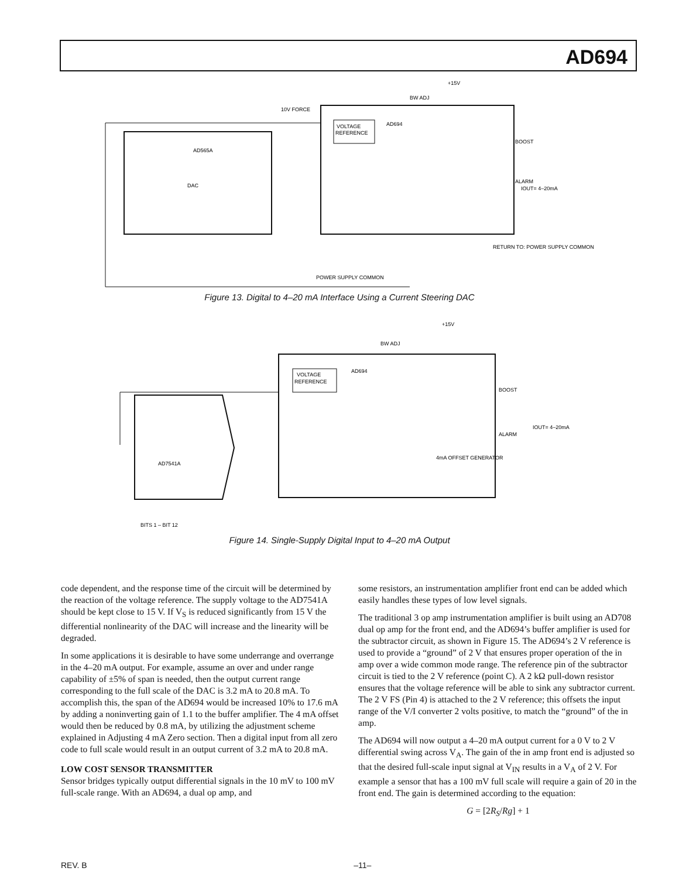AD694
VOLTAGE
REFERENCE
AD694
AD565A
DAC
10V FORCE
+15V
BW ADJ
IOUT= 4–20mA
RETURN TO: POWER SUPPLY COMMON
POWER SUPPLY COMMON
BOOST
ALARM
Figure 13. Digital to 4–20 mA Interface Using a Current Steering DAC
VOLTAGE
REFERENCE
AD694
AD7541A
+15V
BW ADJ
IOUT= 4–20mA
BITS 1 – BIT 12
BOOST
ALARM
4mA OFFSET GENERATOR
Figure 14. Single-Supply Digital Input to 4–20 mA Output
code dependent, and the response time of the circuit will be determined by the reaction of the voltage reference. The supply voltage to the AD7541A should be kept close to 15 V. If V<sub>S</sub> is reduced significantly from 15 V the differential nonlinearity of the DAC will increase and the linearity will be degraded.
In some applications it is desirable to have some underrange and overrange in the 4–20 mA output. For example, assume an over and under range capability of ±5% of span is needed, then the output current range corresponding to the full scale of the DAC is 3.2 mA to 20.8 mA. To accomplish this, the span of the AD694 would be increased 10% to 17.6 mA by adding a noninverting gain of 1.1 to the buffer amplifier. The 4 mA offset would then be reduced by 0.8 mA, by utilizing the adjustment scheme explained in Adjusting 4 mA Zero section. Then a digital input from all zero code to full scale would result in an output current of 3.2 mA to 20.8 mA.
LOW COST SENSOR TRANSMITTER
Sensor bridges typically output differential signals in the 10 mV to 100 mV full-scale range. With an AD694, a dual op amp, and
some resistors, an instrumentation amplifier front end can be added which easily handles these types of low level signals.
The traditional 3 op amp instrumentation amplifier is built using an AD708 dual op amp for the front end, and the AD694’s buffer amplifier is used for the subtractor circuit, as shown in Figure 15. The AD694’s 2 V reference is used to provide a “ground” of 2 V that ensures proper operation of the in amp over a wide common mode range. The reference pin of the subtractor circuit is tied to the 2 V reference (point C). A 2 kΩ pull-down resistor ensures that the voltage reference will be able to sink any subtractor current. The 2 V FS (Pin 4) is attached to the 2 V reference; this offsets the input range of the V/I converter 2 volts positive, to match the “ground” of the in amp.
The AD694 will now output a 4–20 mA output current for a 0 V to 2 V differential swing across V<sub>A</sub>. The gain of the in amp front end is adjusted so that the desired full-scale input signal at V<sub>IN</sub> results in a V<sub>A</sub> of 2 V. For example a sensor that has a 100 mV full scale will require a gain of 20 in the front end. The gain is determined according to the equation:
G = [2R<sub>S</sub>/Rg] + 1
REV. B –11–